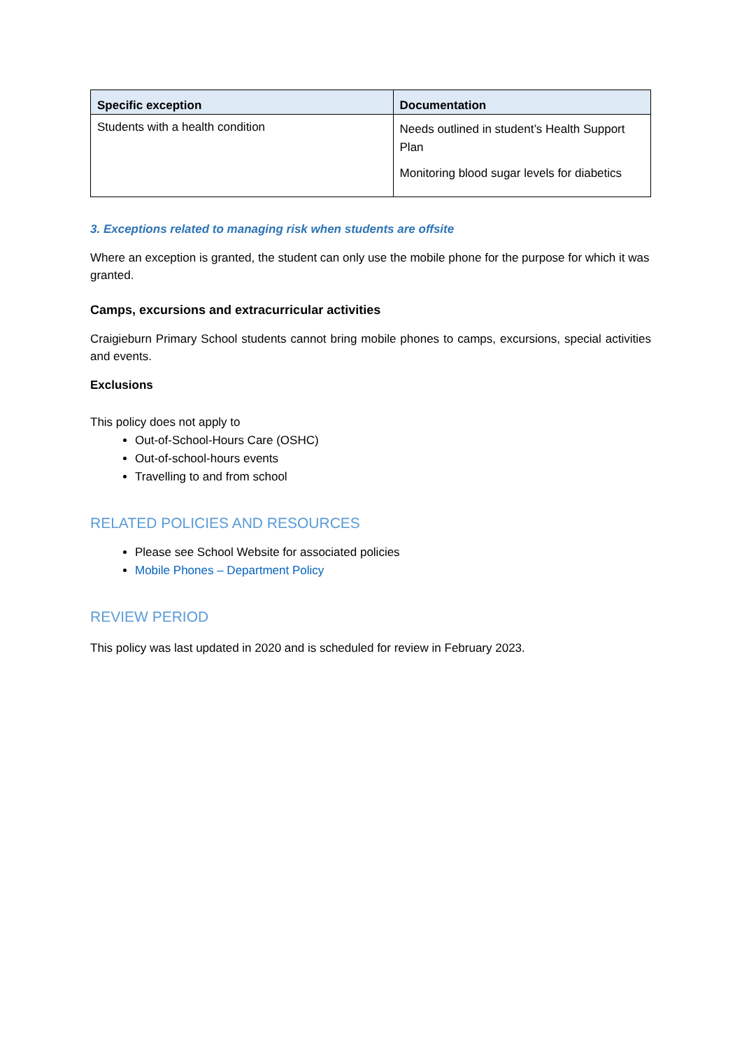| Specific exception | Documentation |
| --- | --- |
| Students with a health condition | Needs outlined in student’s Health Support Plan Monitoring blood sugar levels for diabetics |
3. Exceptions related to managing risk when students are offsite
Where an exception is granted, the student can only use the mobile phone for the purpose for which it was granted.
Camps, excursions and extracurricular activities
Craigieburn Primary School students cannot bring mobile phones to camps, excursions, special activities and events.
Exclusions
This policy does not apply to
Out-of-School-Hours Care (OSHC)
Out-of-school-hours events
Travelling to and from school
RELATED POLICIES AND RESOURCES
Please see School Website for associated policies
Mobile Phones – Department Policy
REVIEW PERIOD
This policy was last updated in 2020 and is scheduled for review in February 2023.